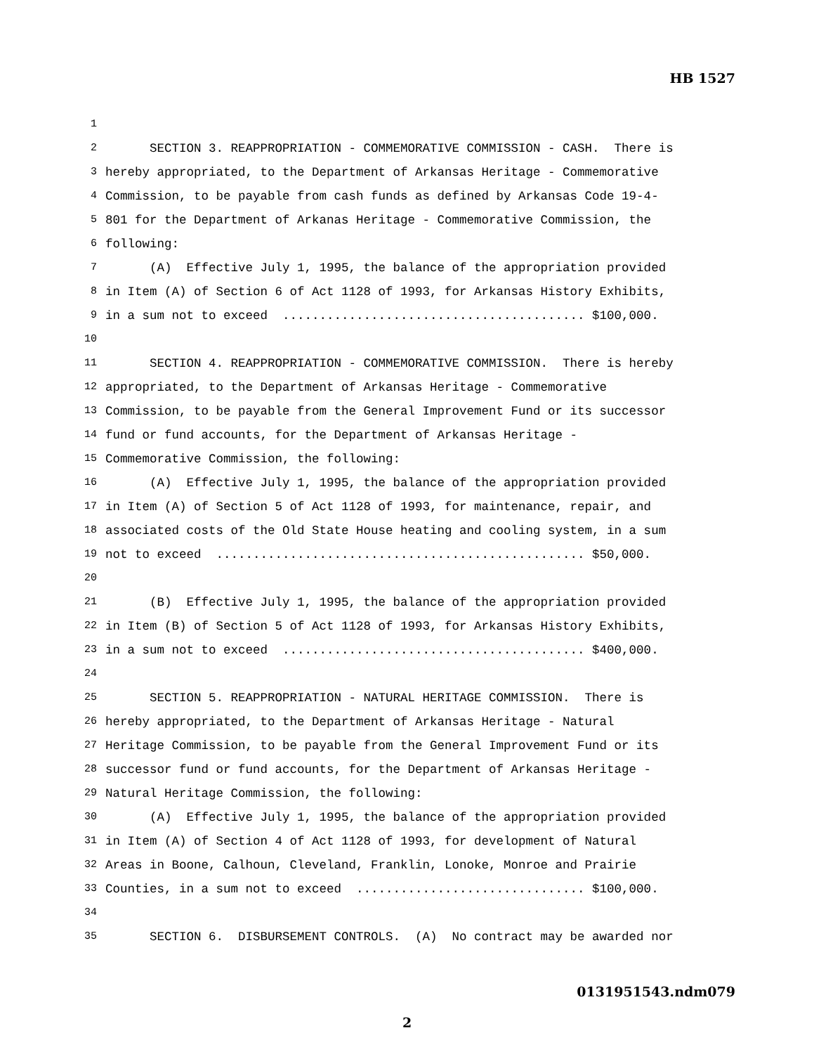HB 1527
1
2 SECTION 3. REAPPROPRIATION - COMMEMORATIVE COMMISSION - CASH. There is
3 hereby appropriated, to the Department of Arkansas Heritage - Commemorative
4 Commission, to be payable from cash funds as defined by Arkansas Code 19-4-
5 801 for the Department of Arkanas Heritage - Commemorative Commission, the
6 following:
7 (A) Effective July 1, 1995, the balance of the appropriation provided
8 in Item (A) of Section 6 of Act 1128 of 1993, for Arkansas History Exhibits,
9 in a sum not to exceed ......................................... $100,000.
10
11 SECTION 4. REAPPROPRIATION - COMMEMORATIVE COMMISSION. There is hereby
12 appropriated, to the Department of Arkansas Heritage - Commemorative
13 Commission, to be payable from the General Improvement Fund or its successor
14 fund or fund accounts, for the Department of Arkansas Heritage -
15 Commemorative Commission, the following:
16 (A) Effective July 1, 1995, the balance of the appropriation provided
17 in Item (A) of Section 5 of Act 1128 of 1993, for maintenance, repair, and
18 associated costs of the Old State House heating and cooling system, in a sum
19 not to exceed .................................................. $50,000.
20
21 (B) Effective July 1, 1995, the balance of the appropriation provided
22 in Item (B) of Section 5 of Act 1128 of 1993, for Arkansas History Exhibits,
23 in a sum not to exceed ......................................... $400,000.
24
25 SECTION 5. REAPPROPRIATION - NATURAL HERITAGE COMMISSION. There is
26 hereby appropriated, to the Department of Arkansas Heritage - Natural
27 Heritage Commission, to be payable from the General Improvement Fund or its
28 successor fund or fund accounts, for the Department of Arkansas Heritage -
29 Natural Heritage Commission, the following:
30 (A) Effective July 1, 1995, the balance of the appropriation provided
31 in Item (A) of Section 4 of Act 1128 of 1993, for development of Natural
32 Areas in Boone, Calhoun, Cleveland, Franklin, Lonoke, Monroe and Prairie
33 Counties, in a sum not to exceed ............................... $100,000.
34
35 SECTION 6. DISBURSEMENT CONTROLS. (A) No contract may be awarded nor
0131951543.ndm079
2